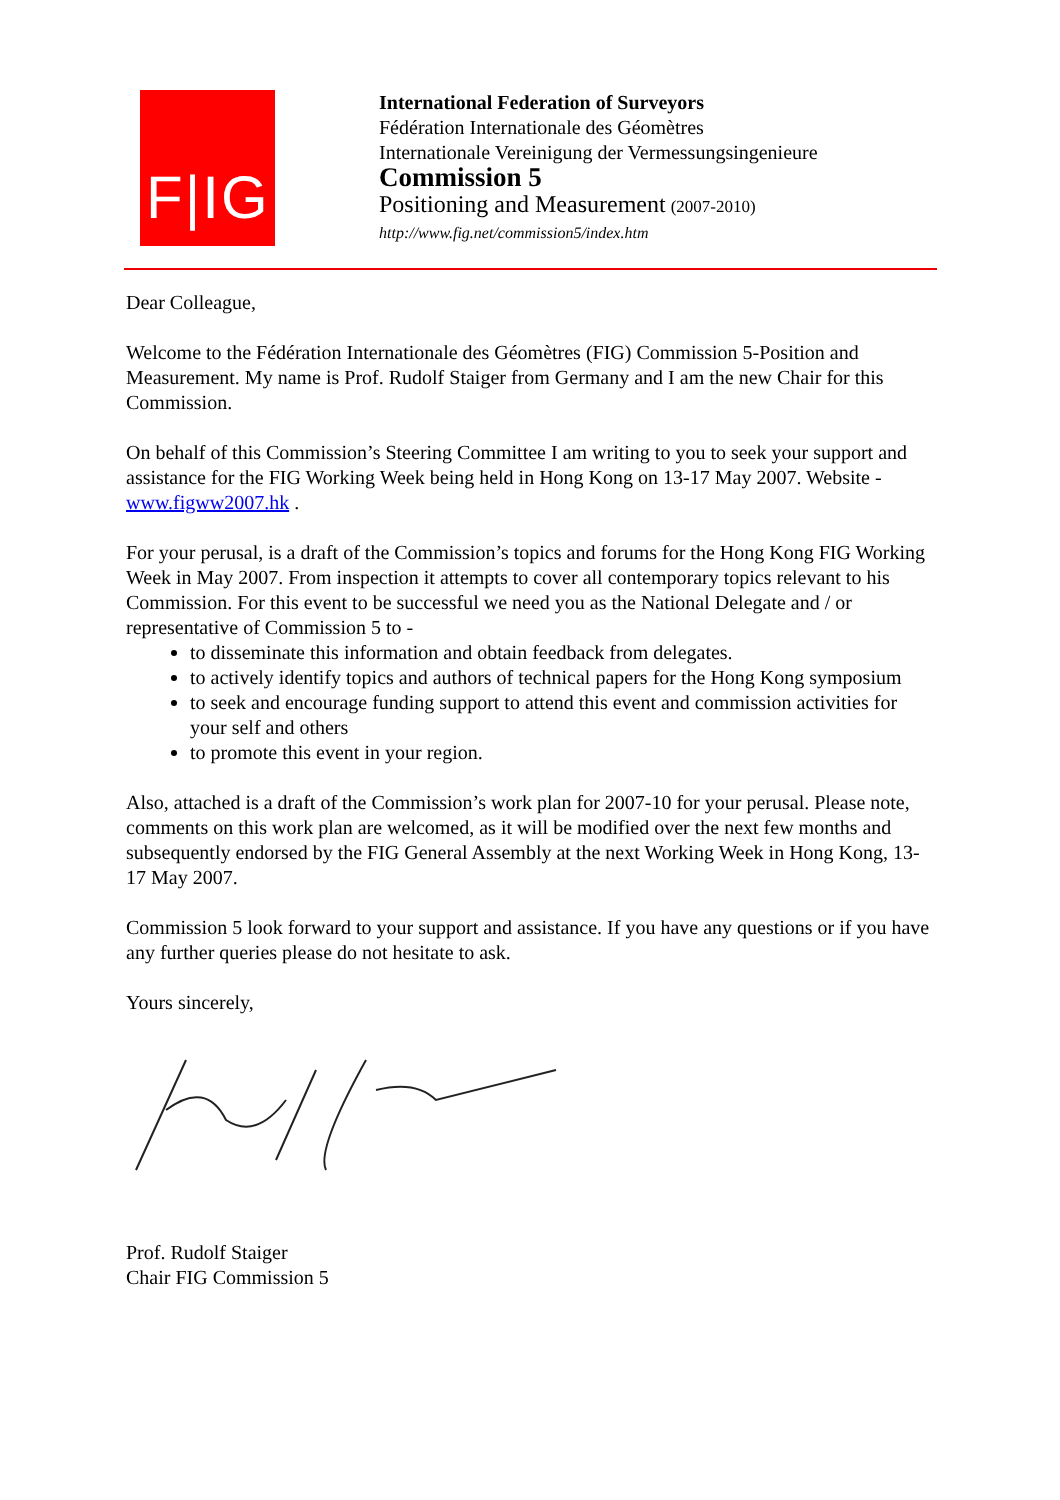F|IG
International Federation of Surveyors
Fédération Internationale des Géomètres
Internationale Vereinigung der Vermessungsingenieure
Commission 5
Positioning and Measurement (2007-2010)
http://www.fig.net/commission5/index.htm
Dear Colleague,
Welcome to the Fédération Internationale des Géomètres (FIG) Commission 5-Position and Measurement. My name is Prof. Rudolf Staiger from Germany and I am the new Chair for this Commission.
On behalf of this Commission’s Steering Committee I am writing to you to seek your support and assistance for the FIG Working Week being held in Hong Kong on 13-17 May 2007. Website - www.figww2007.hk .
For your perusal, is a draft of the Commission’s topics and forums for the Hong Kong FIG Working Week in May 2007. From inspection it attempts to cover all contemporary topics relevant to his Commission. For this event to be successful we need you as the National Delegate and / or representative of Commission 5 to -
to disseminate this information and obtain feedback from delegates.
to actively identify topics and authors of technical papers for the Hong Kong symposium
to seek and encourage funding support to attend this event and commission activities for your self and others
to promote this event in your region.
Also, attached is a draft of the Commission’s work plan for 2007-10 for your perusal. Please note, comments on this work plan are welcomed, as it will be modified over the next few months and subsequently endorsed by the FIG General Assembly at the next Working Week in Hong Kong, 13-17 May 2007.
Commission 5 look forward to your support and assistance. If you have any questions or if you have any further queries please do not hesitate to ask.
Yours sincerely,
Prof. Rudolf Staiger
Chair FIG Commission 5